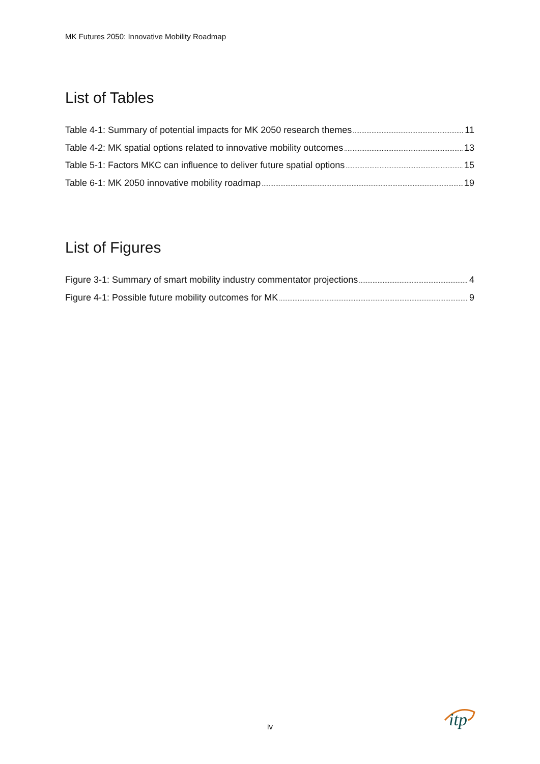MK Futures 2050: Innovative Mobility Roadmap
List of Tables
Table 4-1: Summary of potential impacts for MK 2050 research themes 11
Table 4-2: MK spatial options related to innovative mobility outcomes 13
Table 5-1: Factors MKC can influence to deliver future spatial options 15
Table 6-1: MK 2050 innovative mobility roadmap 19
List of Figures
Figure 3-1: Summary of smart mobility industry commentator projections 4
Figure 4-1: Possible future mobility outcomes for MK 9
iv
itp